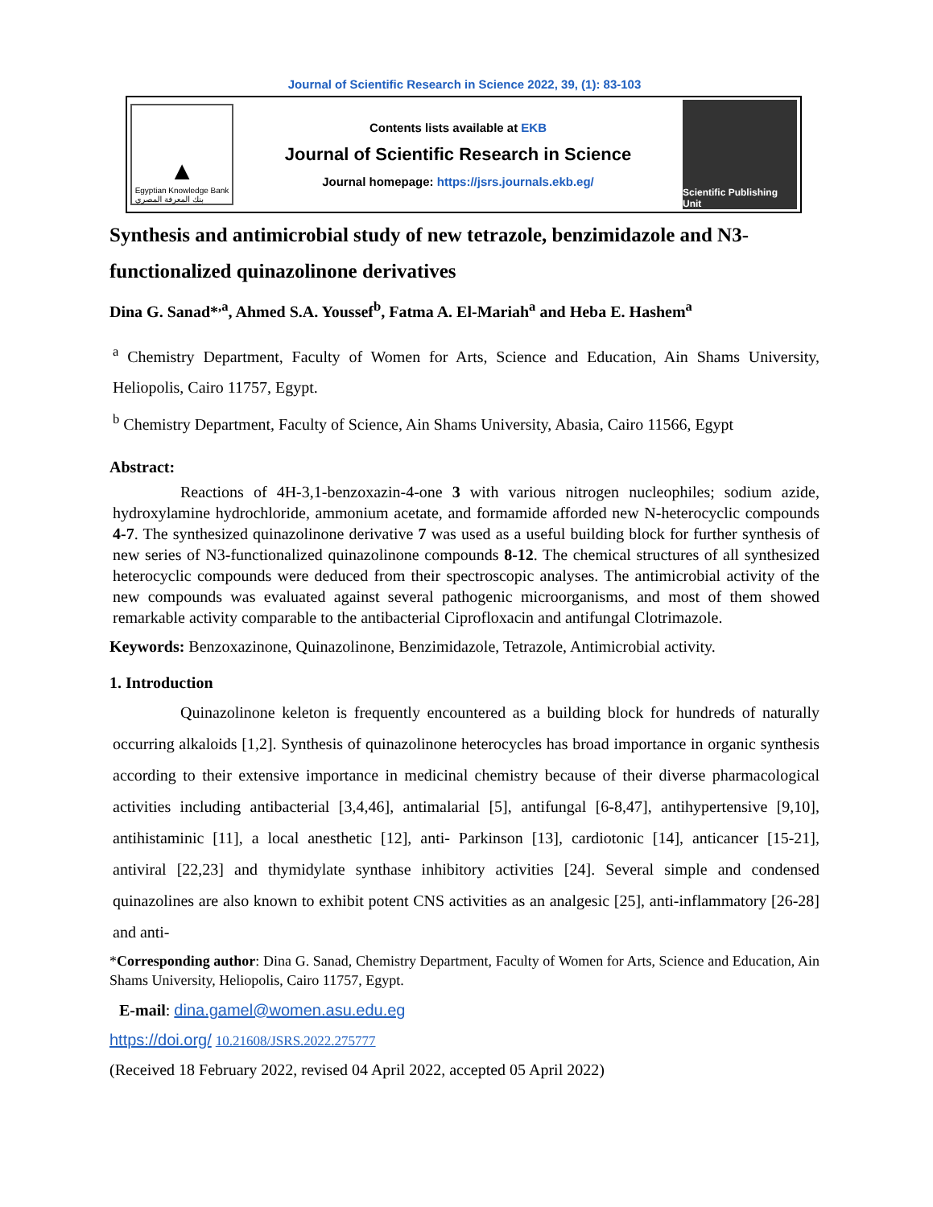Journal of Scientific Research in Science 2022, 39, (1): 83-103
▲
Egyptian Knowledge Bank
بنك المعرفة المصري
Contents lists available at EKB
Journal of Scientific Research in Science
Journal homepage: https://jsrs.journals.ekb.eg/
Scientific Publishing Unit
Synthesis and antimicrobial study of new tetrazole, benzimidazole and N3-functionalized quinazolinone derivatives
Dina G. Sanad*<sup>,a</sup>, Ahmed S.A. Youssef<sup>b</sup>, Fatma A. El-Mariah<sup>a</sup> and Heba E. Hashem<sup>a</sup>
<sup>a</sup> Chemistry Department, Faculty of Women for Arts, Science and Education, Ain Shams University, Heliopolis, Cairo 11757, Egypt.
<sup>b</sup> Chemistry Department, Faculty of Science, Ain Shams University, Abasia, Cairo 11566, Egypt
Abstract:
Reactions of 4H-3,1-benzoxazin-4-one 3 with various nitrogen nucleophiles; sodium azide, hydroxylamine hydrochloride, ammonium acetate, and formamide afforded new N-heterocyclic compounds 4-7. The synthesized quinazolinone derivative 7 was used as a useful building block for further synthesis of new series of N3-functionalized quinazolinone compounds 8-12. The chemical structures of all synthesized heterocyclic compounds were deduced from their spectroscopic analyses. The antimicrobial activity of the new compounds was evaluated against several pathogenic microorganisms, and most of them showed remarkable activity comparable to the antibacterial Ciprofloxacin and antifungal Clotrimazole.
Keywords: Benzoxazinone, Quinazolinone, Benzimidazole, Tetrazole, Antimicrobial activity.
1. Introduction
Quinazolinone keleton is frequently encountered as a building block for hundreds of naturally occurring alkaloids [1,2]. Synthesis of quinazolinone heterocycles has broad importance in organic synthesis according to their extensive importance in medicinal chemistry because of their diverse pharmacological activities including antibacterial [3,4,46], antimalarial [5], antifungal [6-8,47], antihypertensive [9,10], antihistaminic [11], a local anesthetic [12], anti- Parkinson [13], cardiotonic [14], anticancer [15-21], antiviral [22,23] and thymidylate synthase inhibitory activities [24]. Several simple and condensed quinazolines are also known to exhibit potent CNS activities as an analgesic [25], anti-inflammatory [26-28] and anti-
*Corresponding author: Dina G. Sanad, Chemistry Department, Faculty of Women for Arts, Science and Education, Ain Shams University, Heliopolis, Cairo 11757, Egypt.
E-mail: dina.gamel@women.asu.edu.eg
https://doi.org/ 10.21608/JSRS.2022.275777
(Received 18 February 2022, revised 04 April 2022, accepted 05 April 2022)